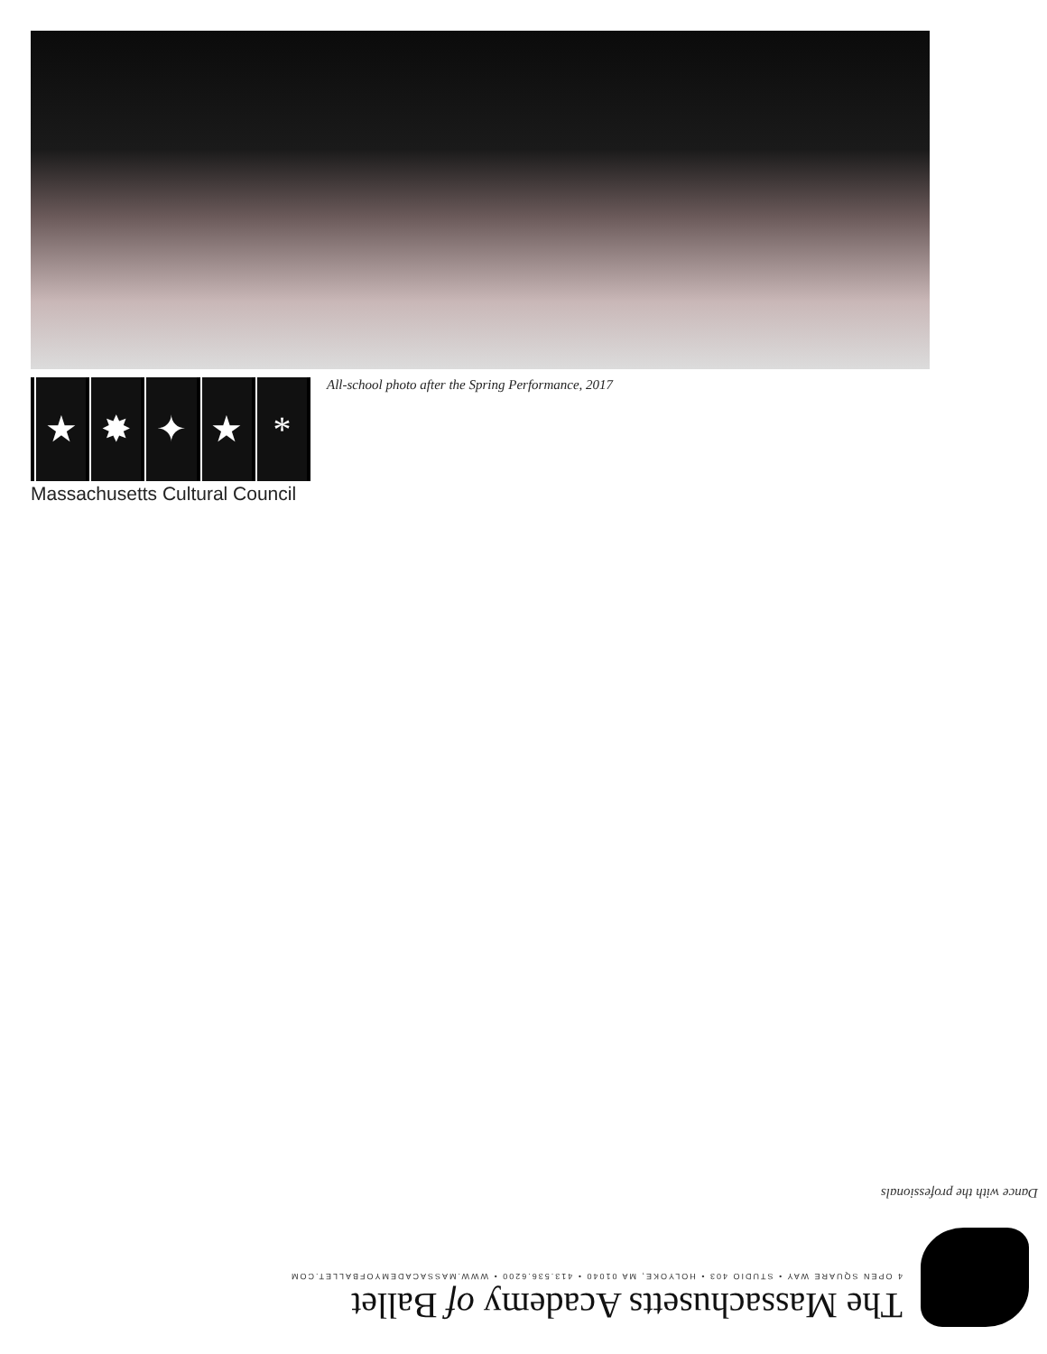★ ✸ ✦ ★ *
Massachusetts Cultural Council
All-school photo after the Spring Performance, 2017
The Massachusetts Academy of Ballet
4 OPEN SQUARE WAY • STUDIO 403 • HOLYOKE, MA 01040 • 413.536.6200 • WWW.MASSACADEMYOFBALLET.COM
Dance with the professionals